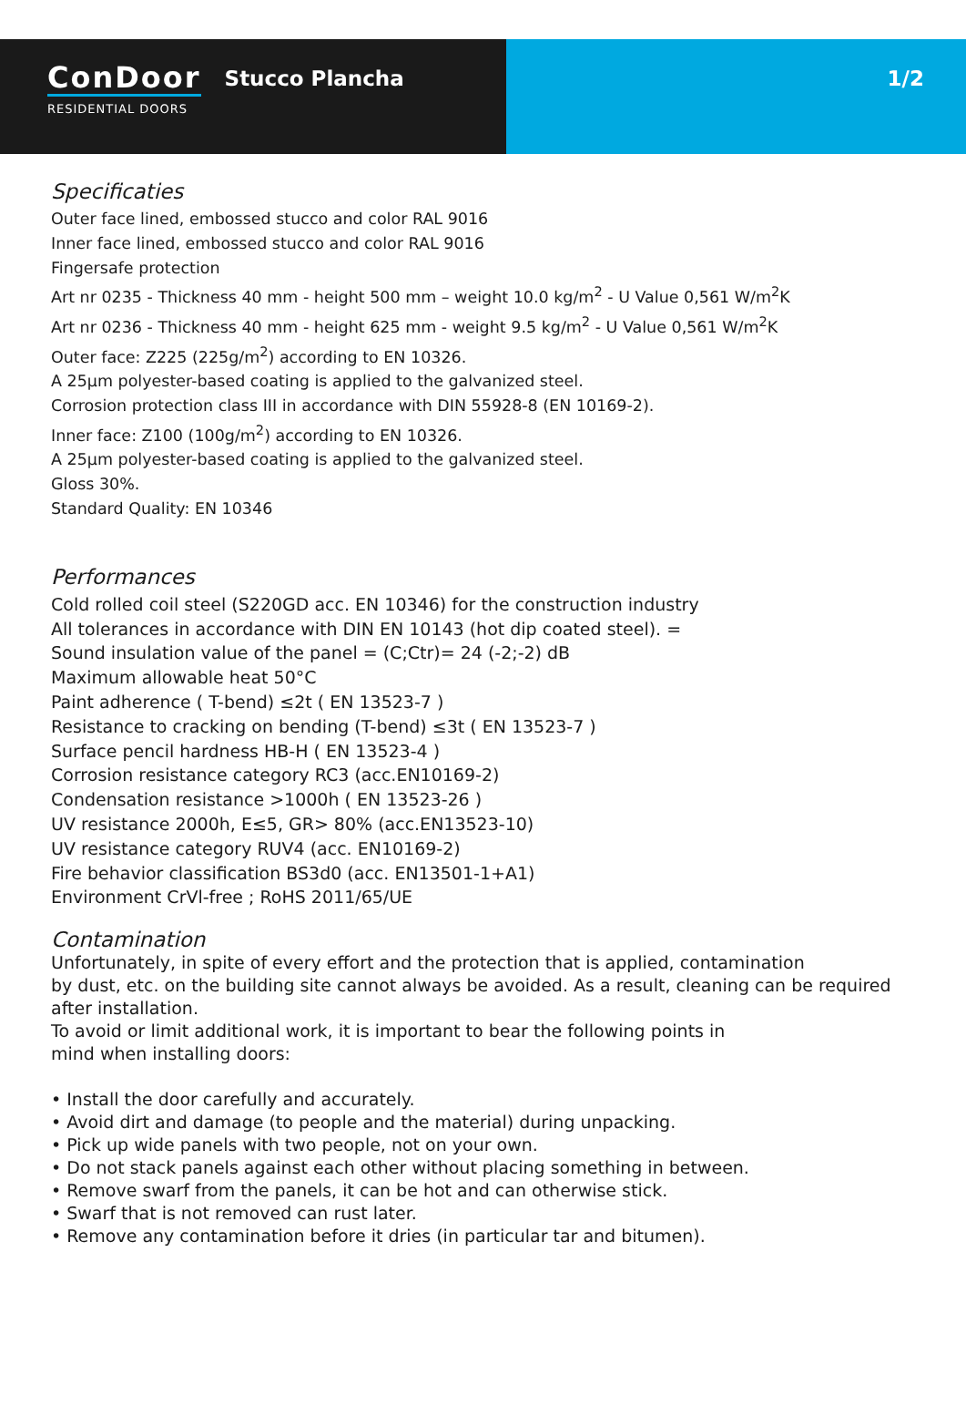ConDoor
RESIDENTIAL DOORS
Stucco Plancha
1/2
Specificaties
Outer face lined, embossed stucco and color RAL 9016
Inner face lined, embossed stucco and color RAL 9016
Fingersafe protection
Art nr 0235 - Thickness 40 mm - height 500 mm – weight 10.0 kg/m<sup>2</sup> - U Value 0,561 W/m<sup>2</sup>K
Art nr 0236 - Thickness 40 mm - height 625 mm - weight 9.5 kg/m<sup>2</sup> - U Value 0,561 W/m<sup>2</sup>K
Outer face: Z225 (225g/m<sup>2</sup>) according to EN 10326.
A 25µm polyester-based coating is applied to the galvanized steel.
Corrosion protection class III in accordance with DIN 55928-8 (EN 10169-2).
Inner face: Z100 (100g/m<sup>2</sup>) according to EN 10326.
A 25µm polyester-based coating is applied to the galvanized steel.
Gloss 30%.
Standard Quality: EN 10346
Performances
Cold rolled coil steel (S220GD acc. EN 10346) for the construction industry
All tolerances in accordance with DIN EN 10143 (hot dip coated steel). =
Sound insulation value of the panel = (C;Ctr)= 24 (-2;-2) dB
Maximum allowable heat 50°C
Paint adherence ( T-bend) ≤2t ( EN 13523-7 )
Resistance to cracking on bending (T-bend) ≤3t ( EN 13523-7 )
Surface pencil hardness HB-H ( EN 13523-4 )
Corrosion resistance category RC3 (acc.EN10169-2)
Condensation resistance >1000h ( EN 13523-26 )
UV resistance 2000h, E≤5, GR> 80% (acc.EN13523-10)
UV resistance category RUV4 (acc. EN10169-2)
Fire behavior classification BS3d0 (acc. EN13501-1+A1)
Environment CrVl-free ; RoHS 2011/65/UE
Contamination
Unfortunately, in spite of every effort and the protection that is applied, contamination
by dust, etc. on the building site cannot always be avoided. As a result, cleaning can be required
after installation.
To avoid or limit additional work, it is important to bear the following points in
mind when installing doors:
• Install the door carefully and accurately.
• Avoid dirt and damage (to people and the material) during unpacking.
• Pick up wide panels with two people, not on your own.
• Do not stack panels against each other without placing something in between.
• Remove swarf from the panels, it can be hot and can otherwise stick.
• Swarf that is not removed can rust later.
• Remove any contamination before it dries (in particular tar and bitumen).